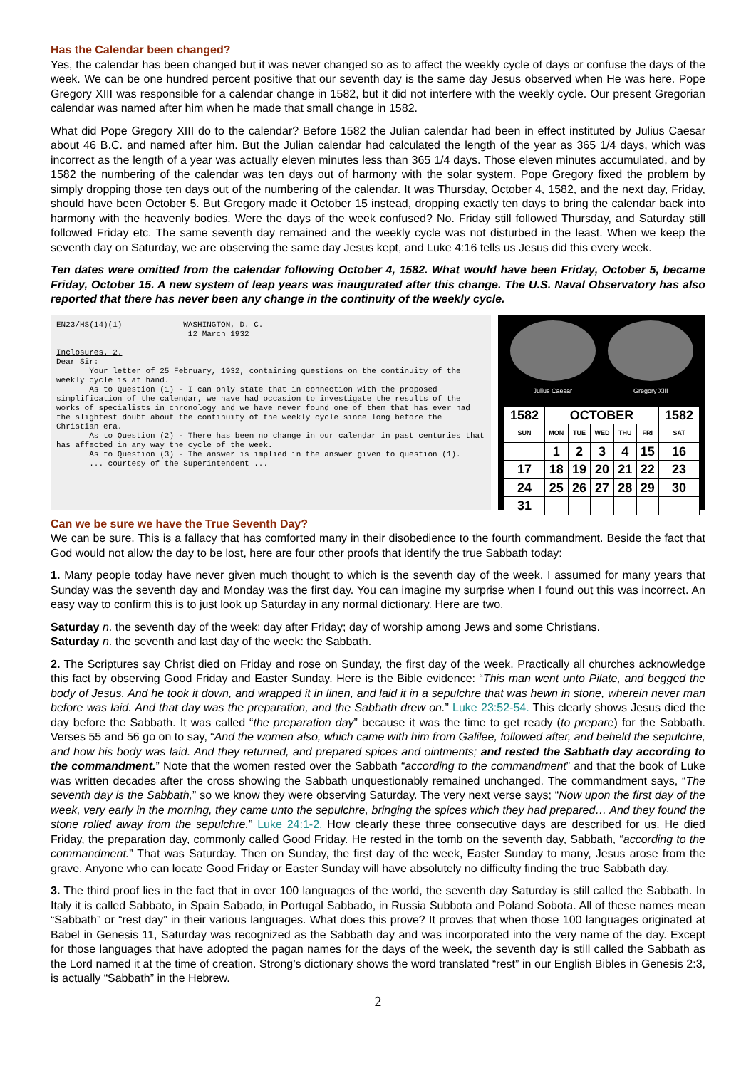Has the Calendar been changed?
Yes, the calendar has been changed but it was never changed so as to affect the weekly cycle of days or confuse the days of the week. We can be one hundred percent positive that our seventh day is the same day Jesus observed when He was here. Pope Gregory XIII was responsible for a calendar change in 1582, but it did not interfere with the weekly cycle. Our present Gregorian calendar was named after him when he made that small change in 1582.
What did Pope Gregory XIII do to the calendar? Before 1582 the Julian calendar had been in effect instituted by Julius Caesar about 46 B.C. and named after him. But the Julian calendar had calculated the length of the year as 365 1/4 days, which was incorrect as the length of a year was actually eleven minutes less than 365 1/4 days. Those eleven minutes accumulated, and by 1582 the numbering of the calendar was ten days out of harmony with the solar system. Pope Gregory fixed the problem by simply dropping those ten days out of the numbering of the calendar. It was Thursday, October 4, 1582, and the next day, Friday, should have been October 5. But Gregory made it October 15 instead, dropping exactly ten days to bring the calendar back into harmony with the heavenly bodies. Were the days of the week confused? No. Friday still followed Thursday, and Saturday still followed Friday etc. The same seventh day remained and the weekly cycle was not disturbed in the least. When we keep the seventh day on Saturday, we are observing the same day Jesus kept, and Luke 4:16 tells us Jesus did this every week.
Ten dates were omitted from the calendar following October 4, 1582. What would have been Friday, October 5, became Friday, October 15. A new system of leap years was inaugurated after this change. The U.S. Naval Observatory has also reported that there has never been any change in the continuity of the weekly cycle.
EN23/HS(14)(1) WASHINGTON, D. C.
12 March 1932
Inclosures. 2.
Dear Sir:
Your letter of 25 February, 1932, containing questions on the continuity of the weekly cycle is at hand.
As to Question (1) - I can only state that in connection with the proposed simplification of the calendar, we have had occasion to investigate the results of the works of specialists in chronology and we have never found one of them that has ever had the slightest doubt about the continuity of the weekly cycle since long before the Christian era.
As to Question (2) - There has been no change in our calendar in past centuries that has affected in any way the cycle of the week.
As to Question (3) - The answer is implied in the answer given to question (1).
... courtesy of the Superintendent ...
Julius Caesar Gregory XIII
| 1582 | OCTOBER | | | | | 1582 |
| SUN | MON | TUE | WED | THU | FRI | SAT |
| | 1 | 2 | 3 | 4 | 15 | 16 |
| 17 | 18 | 19 | 20 | 21 | 22 | 23 |
| 24 | 25 | 26 | 27 | 28 | 29 | 30 |
| 31 | | | | | | |
Can we be sure we have the True Seventh Day?
We can be sure. This is a fallacy that has comforted many in their disobedience to the fourth commandment. Beside the fact that God would not allow the day to be lost, here are four other proofs that identify the true Sabbath today:
1. Many people today have never given much thought to which is the seventh day of the week. I assumed for many years that Sunday was the seventh day and Monday was the first day. You can imagine my surprise when I found out this was incorrect. An easy way to confirm this is to just look up Saturday in any normal dictionary. Here are two.
Saturday n. the seventh day of the week; day after Friday; day of worship among Jews and some Christians.
Saturday n. the seventh and last day of the week: the Sabbath.
2. The Scriptures say Christ died on Friday and rose on Sunday, the first day of the week. Practically all churches acknowledge this fact by observing Good Friday and Easter Sunday. Here is the Bible evidence: “This man went unto Pilate, and begged the body of Jesus. And he took it down, and wrapped it in linen, and laid it in a sepulchre that was hewn in stone, wherein never man before was laid. And that day was the preparation, and the Sabbath drew on.” Luke 23:52-54. This clearly shows Jesus died the day before the Sabbath. It was called “the preparation day” because it was the time to get ready (to prepare) for the Sabbath. Verses 55 and 56 go on to say, “And the women also, which came with him from Galilee, followed after, and beheld the sepulchre, and how his body was laid. And they returned, and prepared spices and ointments; and rested the Sabbath day according to the commandment.” Note that the women rested over the Sabbath “according to the commandment” and that the book of Luke was written decades after the cross showing the Sabbath unquestionably remained unchanged. The commandment says, “The seventh day is the Sabbath,” so we know they were observing Saturday. The very next verse says; “Now upon the first day of the week, very early in the morning, they came unto the sepulchre, bringing the spices which they had prepared… And they found the stone rolled away from the sepulchre.” Luke 24:1-2. How clearly these three consecutive days are described for us. He died Friday, the preparation day, commonly called Good Friday. He rested in the tomb on the seventh day, Sabbath, “according to the commandment.” That was Saturday. Then on Sunday, the first day of the week, Easter Sunday to many, Jesus arose from the grave. Anyone who can locate Good Friday or Easter Sunday will have absolutely no difficulty finding the true Sabbath day.
3. The third proof lies in the fact that in over 100 languages of the world, the seventh day Saturday is still called the Sabbath. In Italy it is called Sabbato, in Spain Sabado, in Portugal Sabbado, in Russia Subbota and Poland Sobota. All of these names mean “Sabbath” or “rest day” in their various languages. What does this prove? It proves that when those 100 languages originated at Babel in Genesis 11, Saturday was recognized as the Sabbath day and was incorporated into the very name of the day. Except for those languages that have adopted the pagan names for the days of the week, the seventh day is still called the Sabbath as the Lord named it at the time of creation. Strong’s dictionary shows the word translated “rest” in our English Bibles in Genesis 2:3, is actually “Sabbath” in the Hebrew.
2